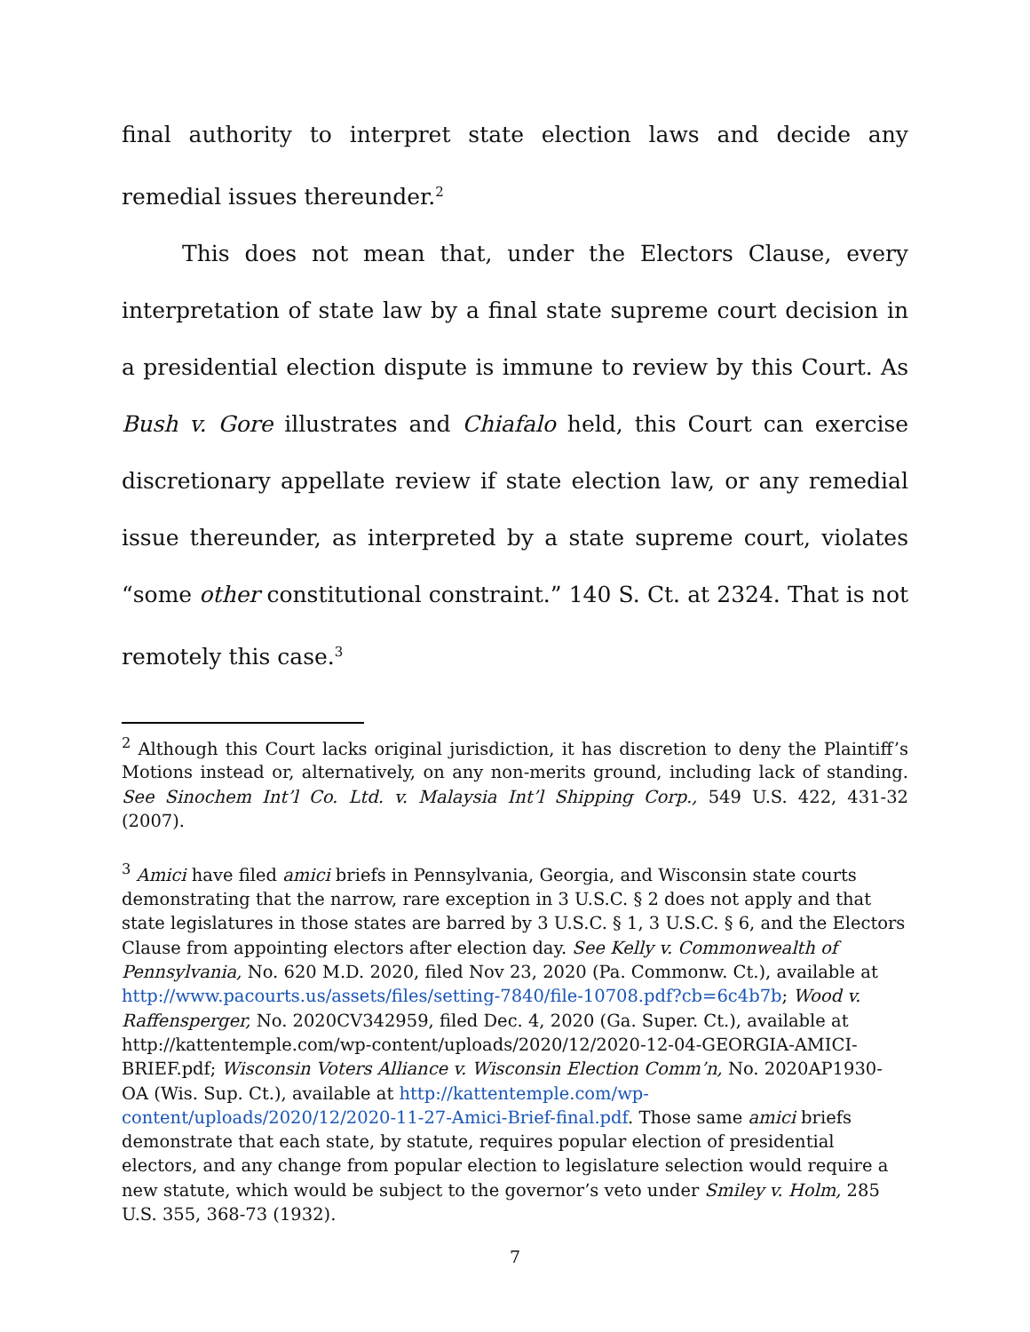final authority to interpret state election laws and decide any remedial issues thereunder.<sup>2</sup>
This does not mean that, under the Electors Clause, every interpretation of state law by a final state supreme court decision in a presidential election dispute is immune to review by this Court. As Bush v. Gore illustrates and Chiafalo held, this Court can exercise discretionary appellate review if state election law, or any remedial issue thereunder, as interpreted by a state supreme court, violates “some other constitutional constraint.” 140 S. Ct. at 2324. That is not remotely this case.<sup>3</sup>
<sup>2</sup> Although this Court lacks original jurisdiction, it has discretion to deny the Plaintiff’s Motions instead or, alternatively, on any non-merits ground, including lack of standing. See Sinochem Int’l Co. Ltd. v. Malaysia Int’l Shipping Corp., 549 U.S. 422, 431-32 (2007).
<sup>3</sup> Amici have filed amici briefs in Pennsylvania, Georgia, and Wisconsin state courts demonstrating that the narrow, rare exception in 3 U.S.C. § 2 does not apply and that state legislatures in those states are barred by 3 U.S.C. § 1, 3 U.S.C. § 6, and the Electors Clause from appointing electors after election day. See Kelly v. Commonwealth of Pennsylvania, No. 620 M.D. 2020, filed Nov 23, 2020 (Pa. Commonw. Ct.), available at http://www.pacourts.us/assets/files/setting-7840/file-10708.pdf?cb=6c4b7b; Wood v. Raffensperger, No. 2020CV342959, filed Dec. 4, 2020 (Ga. Super. Ct.), available at http://kattentemple.com/wp-content/uploads/2020/12/2020-12-04-GEORGIA-AMICI-BRIEF.pdf; Wisconsin Voters Alliance v. Wisconsin Election Comm’n, No. 2020AP1930-OA (Wis. Sup. Ct.), available at http://kattentemple.com/wp-content/uploads/2020/12/2020-11-27-Amici-Brief-final.pdf. Those same amici briefs demonstrate that each state, by statute, requires popular election of presidential electors, and any change from popular election to legislature selection would require a new statute, which would be subject to the governor’s veto under Smiley v. Holm, 285 U.S. 355, 368-73 (1932).
7